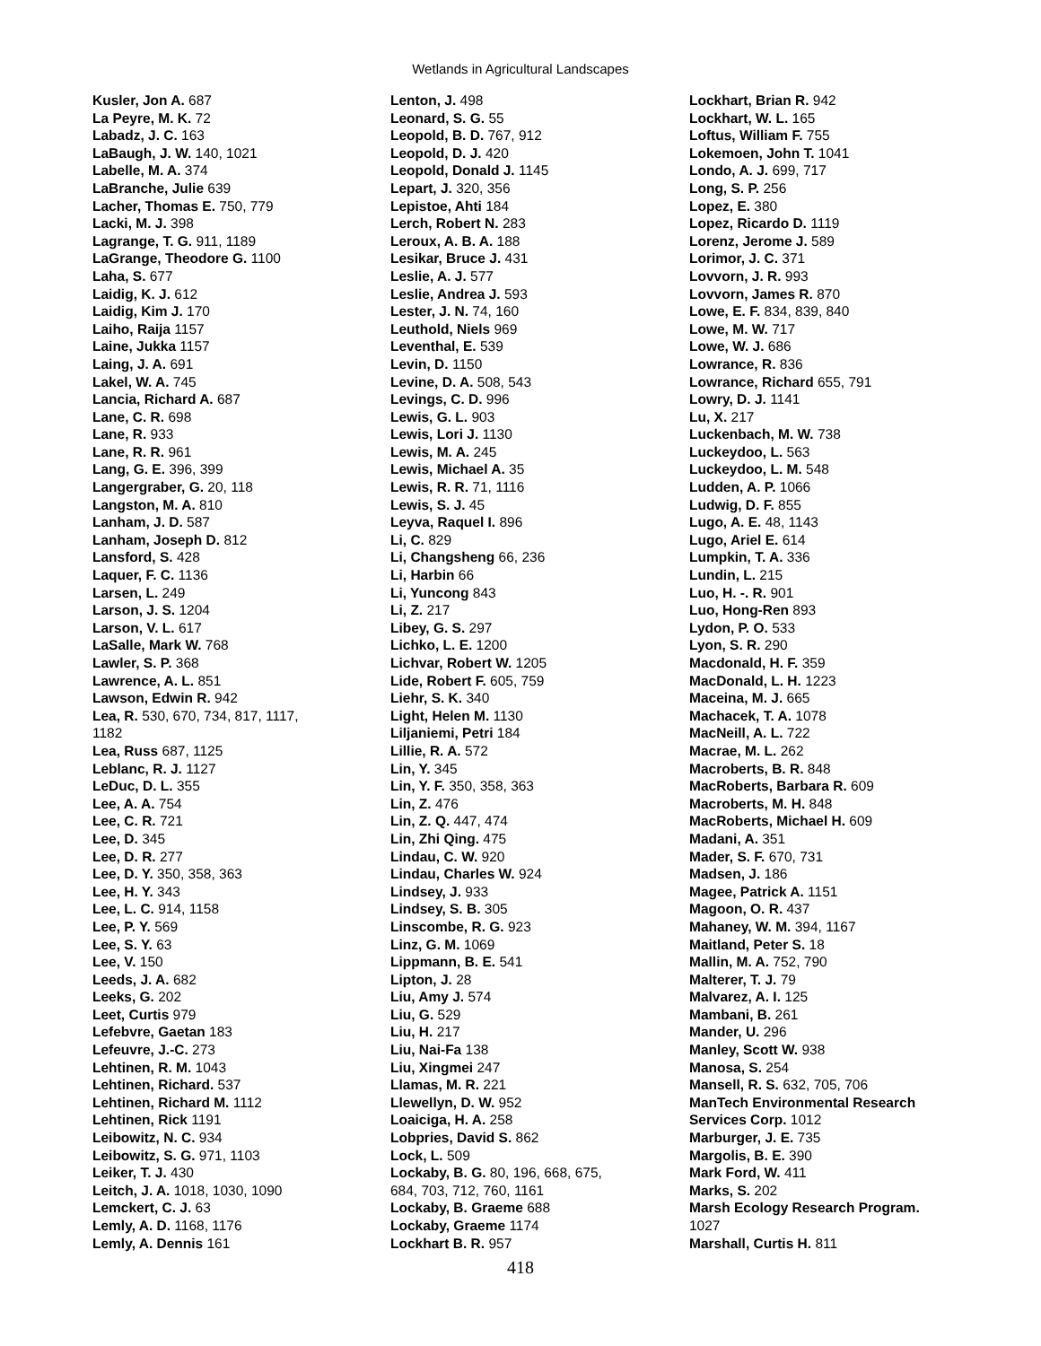Wetlands in Agricultural Landscapes
Kusler, Jon A. 687
La Peyre, M. K. 72
Labadz, J. C. 163
LaBaugh, J. W. 140, 1021
Labelle, M. A. 374
LaBranche, Julie 639
Lacher, Thomas E. 750, 779
Lacki, M. J. 398
Lagrange, T. G. 911, 1189
LaGrange, Theodore G. 1100
Laha, S. 677
Laidig, K. J. 612
Laidig, Kim J. 170
Laiho, Raija 1157
Laine, Jukka 1157
Laing, J. A. 691
Lakel, W. A. 745
Lancia, Richard A. 687
Lane, C. R. 698
Lane, R. 933
Lane, R. R. 961
Lang, G. E. 396, 399
Langergraber, G. 20, 118
Langston, M. A. 810
Lanham, J. D. 587
Lanham, Joseph D. 812
Lansford, S. 428
Laquer, F. C. 1136
Larsen, L. 249
Larson, J. S. 1204
Larson, V. L. 617
LaSalle, Mark W. 768
Lawler, S. P. 368
Lawrence, A. L. 851
Lawson, Edwin R. 942
Lea, R. 530, 670, 734, 817, 1117,
1182
Lea, Russ 687, 1125
Leblanc, R. J. 1127
LeDuc, D. L. 355
Lee, A. A. 754
Lee, C. R. 721
Lee, D. 345
Lee, D. R. 277
Lee, D. Y. 350, 358, 363
Lee, H. Y. 343
Lee, L. C. 914, 1158
Lee, P. Y. 569
Lee, S. Y. 63
Lee, V. 150
Leeds, J. A. 682
Leeks, G. 202
Leet, Curtis 979
Lefebvre, Gaetan 183
Lefeuvre, J.-C. 273
Lehtinen, R. M. 1043
Lehtinen, Richard. 537
Lehtinen, Richard M. 1112
Lehtinen, Rick 1191
Leibowitz, N. C. 934
Leibowitz, S. G. 971, 1103
Leiker, T. J. 430
Leitch, J. A. 1018, 1030, 1090
Lemckert, C. J. 63
Lemly, A. D. 1168, 1176
Lemly, A. Dennis 161
Lenton, J. 498
Leonard, S. G. 55
Leopold, B. D. 767, 912
Leopold, D. J. 420
Leopold, Donald J. 1145
Lepart, J. 320, 356
Lepistoe, Ahti 184
Lerch, Robert N. 283
Leroux, A. B. A. 188
Lesikar, Bruce J. 431
Leslie, A. J. 577
Leslie, Andrea J. 593
Lester, J. N. 74, 160
Leuthold, Niels 969
Leventhal, E. 539
Levin, D. 1150
Levine, D. A. 508, 543
Levings, C. D. 996
Lewis, G. L. 903
Lewis, Lori J. 1130
Lewis, M. A. 245
Lewis, Michael A. 35
Lewis, R. R. 71, 1116
Lewis, S. J. 45
Leyva, Raquel I. 896
Li, C. 829
Li, Changsheng 66, 236
Li, Harbin 66
Li, Yuncong 843
Li, Z. 217
Libey, G. S. 297
Lichko, L. E. 1200
Lichvar, Robert W. 1205
Lide, Robert F. 605, 759
Liehr, S. K. 340
Light, Helen M. 1130
Liljaniemi, Petri 184
Lillie, R. A. 572
Lin, Y. 345
Lin, Y. F. 350, 358, 363
Lin, Z. 476
Lin, Z. Q. 447, 474
Lin, Zhi Qing. 475
Lindau, C. W. 920
Lindau, Charles W. 924
Lindsey, J. 933
Lindsey, S. B. 305
Linscombe, R. G. 923
Linz, G. M. 1069
Lippmann, B. E. 541
Lipton, J. 28
Liu, Amy J. 574
Liu, G. 529
Liu, H. 217
Liu, Nai-Fa 138
Liu, Xingmei 247
Llamas, M. R. 221
Llewellyn, D. W. 952
Loaiciga, H. A. 258
Lobpries, David S. 862
Lock, L. 509
Lockaby, B. G. 80, 196, 668, 675,
684, 703, 712, 760, 1161
Lockaby, B. Graeme 688
Lockaby, Graeme 1174
Lockhart B. R. 957
Lockhart, Brian R. 942
Lockhart, W. L. 165
Loftus, William F. 755
Lokemoen, John T. 1041
Londo, A. J. 699, 717
Long, S. P. 256
Lopez, E. 380
Lopez, Ricardo D. 1119
Lorenz, Jerome J. 589
Lorimor, J. C. 371
Lovvorn, J. R. 993
Lovvorn, James R. 870
Lowe, E. F. 834, 839, 840
Lowe, M. W. 717
Lowe, W. J. 686
Lowrance, R. 836
Lowrance, Richard 655, 791
Lowry, D. J. 1141
Lu, X. 217
Luckenbach, M. W. 738
Luckeydoo, L. 563
Luckeydoo, L. M. 548
Ludden, A. P. 1066
Ludwig, D. F. 855
Lugo, A. E. 48, 1143
Lugo, Ariel E. 614
Lumpkin, T. A. 336
Lundin, L. 215
Luo, H. -. R. 901
Luo, Hong-Ren 893
Lydon, P. O. 533
Lyon, S. R. 290
Macdonald, H. F. 359
MacDonald, L. H. 1223
Maceina, M. J. 665
Machacek, T. A. 1078
MacNeill, A. L. 722
Macrae, M. L. 262
Macroberts, B. R. 848
MacRoberts, Barbara R. 609
Macroberts, M. H. 848
MacRoberts, Michael H. 609
Madani, A. 351
Mader, S. F. 670, 731
Madsen, J. 186
Magee, Patrick A. 1151
Magoon, O. R. 437
Mahaney, W. M. 394, 1167
Maitland, Peter S. 18
Mallin, M. A. 752, 790
Malterer, T. J. 79
Malvarez, A. I. 125
Mambani, B. 261
Mander, U. 296
Manley, Scott W. 938
Manosa, S. 254
Mansell, R. S. 632, 705, 706
ManTech Environmental Research
Services Corp. 1012
Marburger, J. E. 735
Margolis, B. E. 390
Mark Ford, W. 411
Marks, S. 202
Marsh Ecology Research Program.
1027
Marshall, Curtis H. 811
418